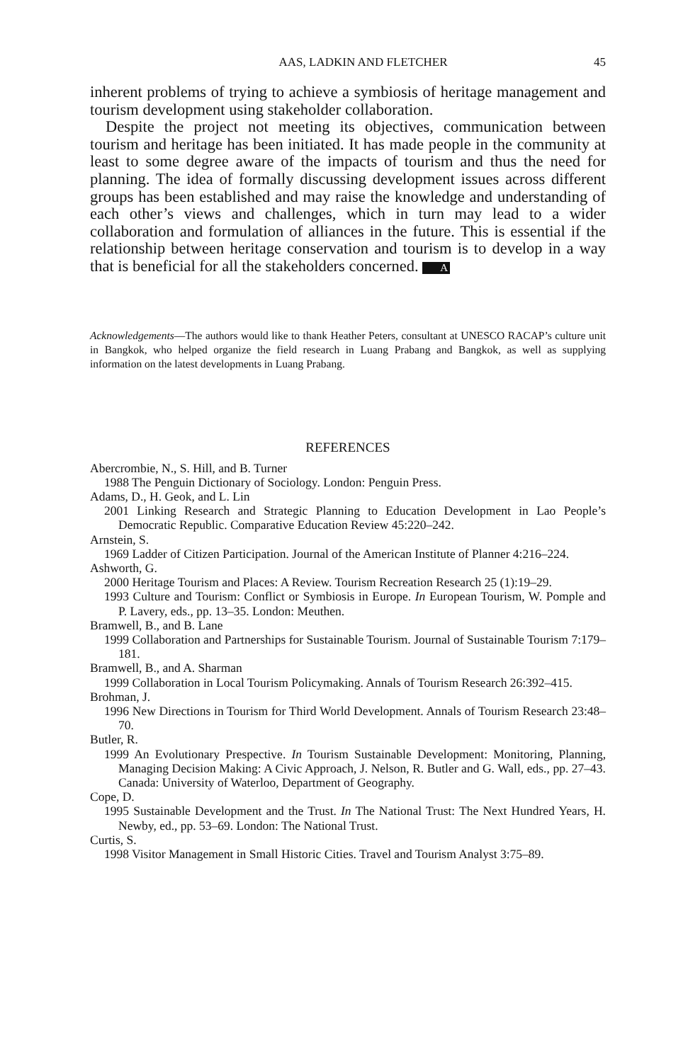AAS, LADKIN AND FLETCHER 45
inherent problems of trying to achieve a symbiosis of heritage management and tourism development using stakeholder collaboration.
Despite the project not meeting its objectives, communication between tourism and heritage has been initiated. It has made people in the community at least to some degree aware of the impacts of tourism and thus the need for planning. The idea of formally discussing development issues across different groups has been established and may raise the knowledge and understanding of each other’s views and challenges, which in turn may lead to a wider collaboration and formulation of alliances in the future. This is essential if the relationship between heritage conservation and tourism is to develop in a way that is beneficial for all the stakeholders concerned. A
Acknowledgements—The authors would like to thank Heather Peters, consultant at UNESCO RACAP’s culture unit in Bangkok, who helped organize the field research in Luang Prabang and Bangkok, as well as supplying information on the latest developments in Luang Prabang.
REFERENCES
Abercrombie, N., S. Hill, and B. Turner
1988 The Penguin Dictionary of Sociology. London: Penguin Press.
Adams, D., H. Geok, and L. Lin
2001 Linking Research and Strategic Planning to Education Development in Lao People’s Democratic Republic. Comparative Education Review 45:220–242.
Arnstein, S.
1969 Ladder of Citizen Participation. Journal of the American Institute of Planner 4:216–224.
Ashworth, G.
2000 Heritage Tourism and Places: A Review. Tourism Recreation Research 25 (1):19–29.
1993 Culture and Tourism: Conflict or Symbiosis in Europe. In European Tourism, W. Pomple and P. Lavery, eds., pp. 13–35. London: Meuthen.
Bramwell, B., and B. Lane
1999 Collaboration and Partnerships for Sustainable Tourism. Journal of Sustainable Tourism 7:179–181.
Bramwell, B., and A. Sharman
1999 Collaboration in Local Tourism Policymaking. Annals of Tourism Research 26:392–415.
Brohman, J.
1996 New Directions in Tourism for Third World Development. Annals of Tourism Research 23:48–70.
Butler, R.
1999 An Evolutionary Prespective. In Tourism Sustainable Development: Monitoring, Planning, Managing Decision Making: A Civic Approach, J. Nelson, R. Butler and G. Wall, eds., pp. 27–43. Canada: University of Waterloo, Department of Geography.
Cope, D.
1995 Sustainable Development and the Trust. In The National Trust: The Next Hundred Years, H. Newby, ed., pp. 53–69. London: The National Trust.
Curtis, S.
1998 Visitor Management in Small Historic Cities. Travel and Tourism Analyst 3:75–89.